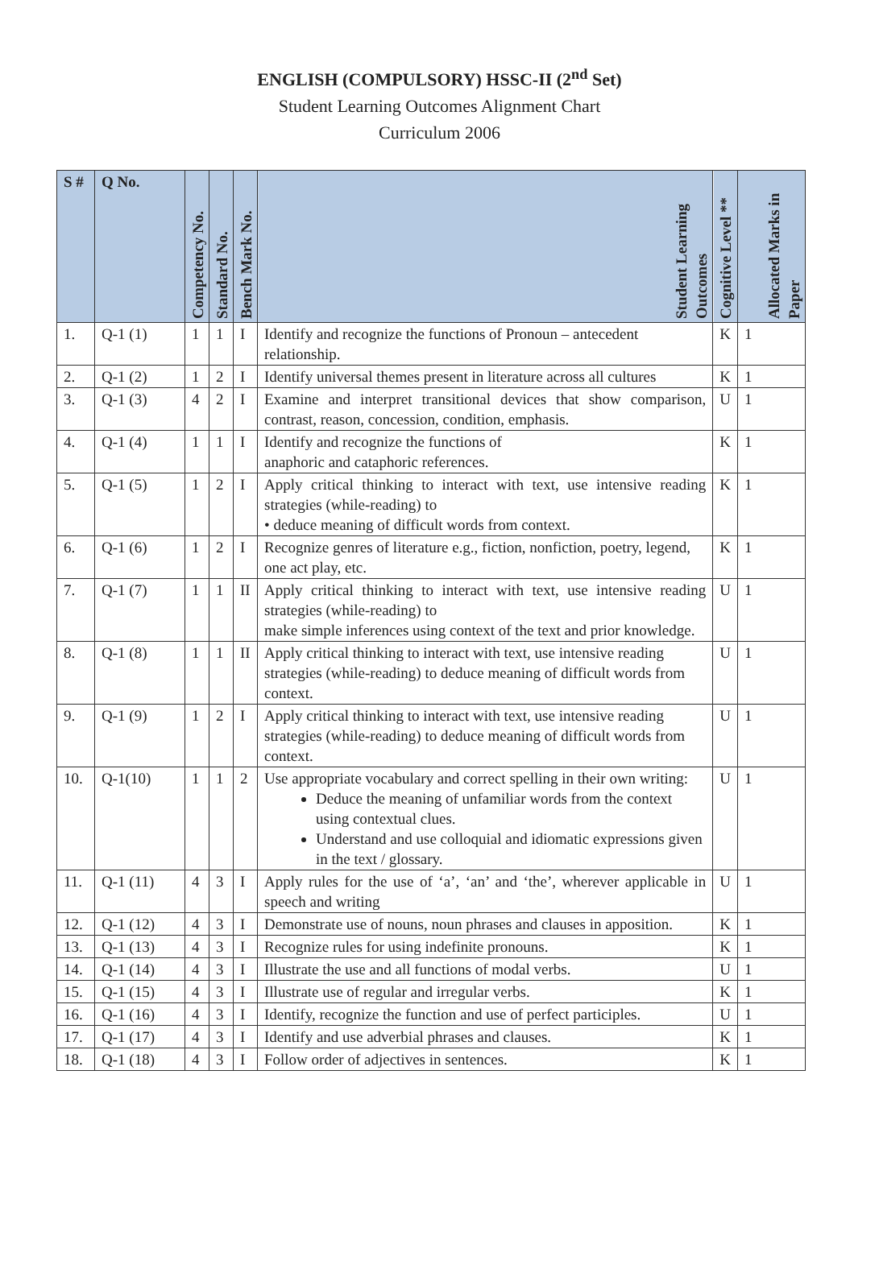ENGLISH (COMPULSORY) HSSC-II (2<sup>nd</sup> Set)
Student Learning Outcomes Alignment Chart
Curriculum 2006
| S # | Q No. | Competency No. | Standard No. | Bench Mark No. | Student Learning Outcomes | Cognitive Level ** | Allocated Marks in Paper |
| --- | --- | --- | --- | --- | --- | --- | --- |
| 1. | Q-1 (1) | 1 | 1 | I | Identify and recognize the functions of Pronoun – antecedent relationship. | K | 1 |
| 2. | Q-1 (2) | 1 | 2 | I | Identify universal themes present in literature across all cultures | K | 1 |
| 3. | Q-1 (3) | 4 | 2 | I | Examine and interpret transitional devices that show comparison, contrast, reason, concession, condition, emphasis. | U | 1 |
| 4. | Q-1 (4) | 1 | 1 | I | Identify and recognize the functions of anaphoric and cataphoric references. | K | 1 |
| 5. | Q-1 (5) | 1 | 2 | I | Apply critical thinking to interact with text, use intensive reading strategies (while-reading) to • deduce meaning of difficult words from context. | K | 1 |
| 6. | Q-1 (6) | 1 | 2 | I | Recognize genres of literature e.g., fiction, nonfiction, poetry, legend, one act play, etc. | K | 1 |
| 7. | Q-1 (7) | 1 | 1 | II | Apply critical thinking to interact with text, use intensive reading strategies (while-reading) to make simple inferences using context of the text and prior knowledge. | U | 1 |
| 8. | Q-1 (8) | 1 | 1 | II | Apply critical thinking to interact with text, use intensive reading strategies (while-reading) to deduce meaning of difficult words from context. | U | 1 |
| 9. | Q-1 (9) | 1 | 2 | I | Apply critical thinking to interact with text, use intensive reading strategies (while-reading) to deduce meaning of difficult words from context. | U | 1 |
| 10. | Q-1(10) | 1 | 1 | 2 | Use appropriate vocabulary and correct spelling in their own writing: Deduce the meaning of unfamiliar words from the context using contextual clues. Understand and use colloquial and idiomatic expressions given in the text / glossary. | U | 1 |
| 11. | Q-1 (11) | 4 | 3 | I | Apply rules for the use of ‘a’, ‘an’ and ‘the’, wherever applicable in speech and writing | U | 1 |
| 12. | Q-1 (12) | 4 | 3 | I | Demonstrate use of nouns, noun phrases and clauses in apposition. | K | 1 |
| 13. | Q-1 (13) | 4 | 3 | I | Recognize rules for using indefinite pronouns. | K | 1 |
| 14. | Q-1 (14) | 4 | 3 | I | Illustrate the use and all functions of modal verbs. | U | 1 |
| 15. | Q-1 (15) | 4 | 3 | I | Illustrate use of regular and irregular verbs. | K | 1 |
| 16. | Q-1 (16) | 4 | 3 | I | Identify, recognize the function and use of perfect participles. | U | 1 |
| 17. | Q-1 (17) | 4 | 3 | I | Identify and use adverbial phrases and clauses. | K | 1 |
| 18. | Q-1 (18) | 4 | 3 | I | Follow order of adjectives in sentences. | K | 1 |